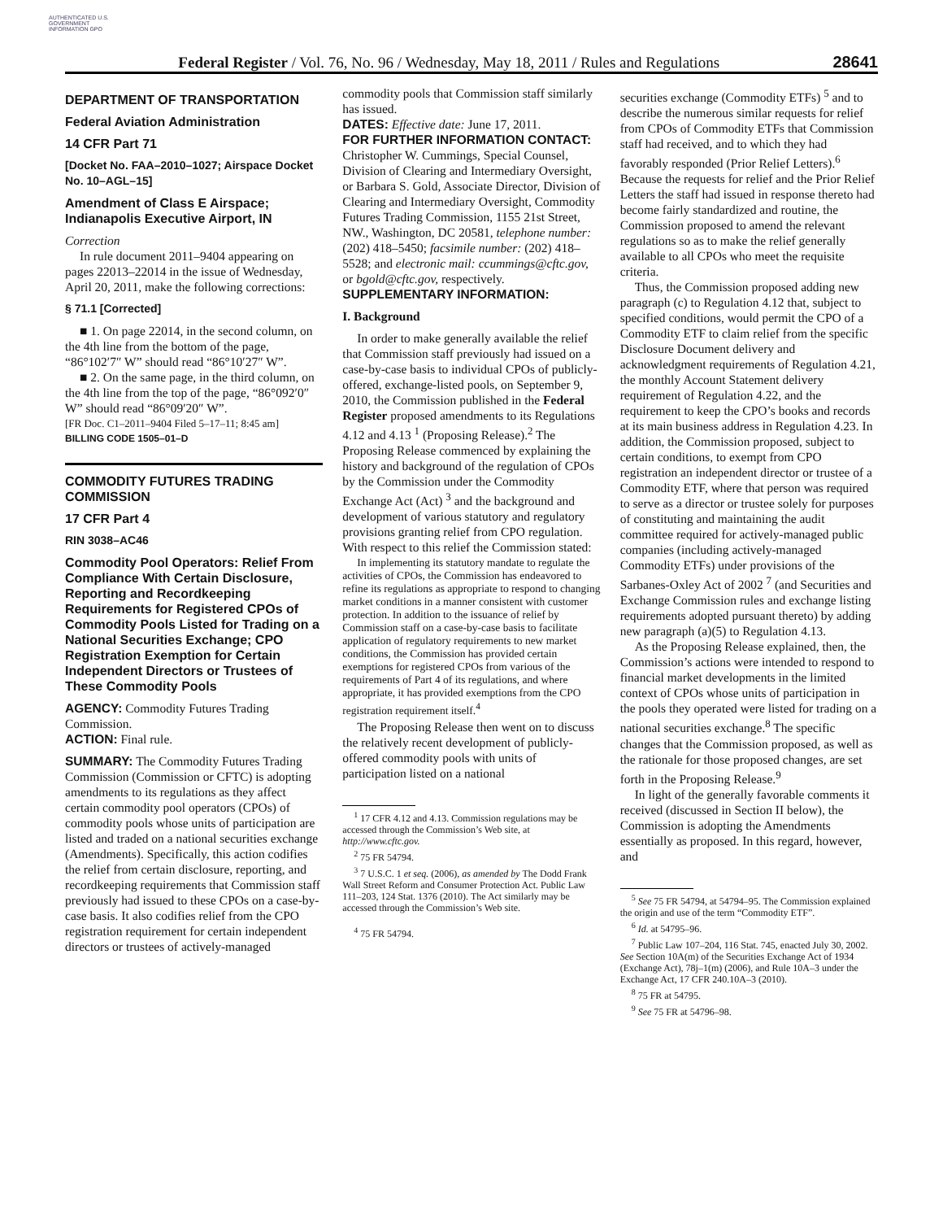AUTHENTICATED U.S. GOVERNMENT INFORMATION GPO
Federal Register / Vol. 76, No. 96 / Wednesday, May 18, 2011 / Rules and Regulations 28641
DEPARTMENT OF TRANSPORTATION
Federal Aviation Administration
14 CFR Part 71
[Docket No. FAA–2010–1027; Airspace Docket No. 10–AGL–15]
Amendment of Class E Airspace; Indianapolis Executive Airport, IN
Correction
In rule document 2011–9404 appearing on pages 22013–22014 in the issue of Wednesday, April 20, 2011, make the following corrections:
§ 71.1 [Corrected]
■ 1. On page 22014, in the second column, on the 4th line from the bottom of the page, “86°102′7″ W” should read “86°10′27″ W”.
■ 2. On the same page, in the third column, on the 4th line from the top of the page, “86°092′0″ W” should read “86°09′20″ W”.
[FR Doc. C1–2011–9404 Filed 5–17–11; 8:45 am]
BILLING CODE 1505–01–D
COMMODITY FUTURES TRADING COMMISSION
17 CFR Part 4
RIN 3038–AC46
Commodity Pool Operators: Relief From Compliance With Certain Disclosure, Reporting and Recordkeeping Requirements for Registered CPOs of Commodity Pools Listed for Trading on a National Securities Exchange; CPO Registration Exemption for Certain Independent Directors or Trustees of These Commodity Pools
AGENCY: Commodity Futures Trading Commission.
ACTION: Final rule.
SUMMARY: The Commodity Futures Trading Commission (Commission or CFTC) is adopting amendments to its regulations as they affect certain commodity pool operators (CPOs) of commodity pools whose units of participation are listed and traded on a national securities exchange (Amendments). Specifically, this action codifies the relief from certain disclosure, reporting, and recordkeeping requirements that Commission staff previously had issued to these CPOs on a case-by-case basis. It also codifies relief from the CPO registration requirement for certain independent directors or trustees of actively-managed
commodity pools that Commission staff similarly has issued.
DATES: Effective date: June 17, 2011.
FOR FURTHER INFORMATION CONTACT: Christopher W. Cummings, Special Counsel, Division of Clearing and Intermediary Oversight, or Barbara S. Gold, Associate Director, Division of Clearing and Intermediary Oversight, Commodity Futures Trading Commission, 1155 21st Street, NW., Washington, DC 20581, telephone number: (202) 418–5450; facsimile number: (202) 418–5528; and electronic mail: ccummings@cftc.gov, or bgold@cftc.gov, respectively.
SUPPLEMENTARY INFORMATION:
I. Background
In order to make generally available the relief that Commission staff previously had issued on a case-by-case basis to individual CPOs of publicly-offered, exchange-listed pools, on September 9, 2010, the Commission published in the Federal Register proposed amendments to its Regulations 4.12 and 4.13 <sup>1</sup> (Proposing Release).<sup>2</sup> The Proposing Release commenced by explaining the history and background of the regulation of CPOs by the Commission under the Commodity Exchange Act (Act) <sup>3</sup> and the background and development of various statutory and regulatory provisions granting relief from CPO regulation. With respect to this relief the Commission stated:
In implementing its statutory mandate to regulate the activities of CPOs, the Commission has endeavored to refine its regulations as appropriate to respond to changing market conditions in a manner consistent with customer protection. In addition to the issuance of relief by Commission staff on a case-by-case basis to facilitate application of regulatory requirements to new market conditions, the Commission has provided certain exemptions for registered CPOs from various of the requirements of Part 4 of its regulations, and where appropriate, it has provided exemptions from the CPO registration requirement itself.<sup>4</sup>
The Proposing Release then went on to discuss the relatively recent development of publicly-offered commodity pools with units of participation listed on a national
<sup>1</sup> 17 CFR 4.12 and 4.13. Commission regulations may be accessed through the Commission’s Web site, at http://www.cftc.gov.
<sup>2</sup> 75 FR 54794.
<sup>3</sup> 7 U.S.C. 1 et seq. (2006), as amended by The Dodd Frank Wall Street Reform and Consumer Protection Act. Public Law 111–203, 124 Stat. 1376 (2010). The Act similarly may be accessed through the Commission’s Web site.
<sup>4</sup> 75 FR 54794.
securities exchange (Commodity ETFs) <sup>5</sup> and to describe the numerous similar requests for relief from CPOs of Commodity ETFs that Commission staff had received, and to which they had favorably responded (Prior Relief Letters).<sup>6</sup> Because the requests for relief and the Prior Relief Letters the staff had issued in response thereto had become fairly standardized and routine, the Commission proposed to amend the relevant regulations so as to make the relief generally available to all CPOs who meet the requisite criteria.
Thus, the Commission proposed adding new paragraph (c) to Regulation 4.12 that, subject to specified conditions, would permit the CPO of a Commodity ETF to claim relief from the specific Disclosure Document delivery and acknowledgment requirements of Regulation 4.21, the monthly Account Statement delivery requirement of Regulation 4.22, and the requirement to keep the CPO’s books and records at its main business address in Regulation 4.23. In addition, the Commission proposed, subject to certain conditions, to exempt from CPO registration an independent director or trustee of a Commodity ETF, where that person was required to serve as a director or trustee solely for purposes of constituting and maintaining the audit committee required for actively-managed public companies (including actively-managed Commodity ETFs) under provisions of the Sarbanes-Oxley Act of 2002 <sup>7</sup> (and Securities and Exchange Commission rules and exchange listing requirements adopted pursuant thereto) by adding new paragraph (a)(5) to Regulation 4.13.
As the Proposing Release explained, then, the Commission’s actions were intended to respond to financial market developments in the limited context of CPOs whose units of participation in the pools they operated were listed for trading on a national securities exchange.<sup>8</sup> The specific changes that the Commission proposed, as well as the rationale for those proposed changes, are set forth in the Proposing Release.<sup>9</sup>
In light of the generally favorable comments it received (discussed in Section II below), the Commission is adopting the Amendments essentially as proposed. In this regard, however, and
<sup>5</sup> See 75 FR 54794, at 54794–95. The Commission explained the origin and use of the term “Commodity ETF”.
<sup>6</sup> Id. at 54795–96.
<sup>7</sup> Public Law 107–204, 116 Stat. 745, enacted July 30, 2002. See Section 10A(m) of the Securities Exchange Act of 1934 (Exchange Act), 78j–1(m) (2006), and Rule 10A–3 under the Exchange Act, 17 CFR 240.10A–3 (2010).
<sup>8</sup> 75 FR at 54795.
<sup>9</sup> See 75 FR at 54796–98.